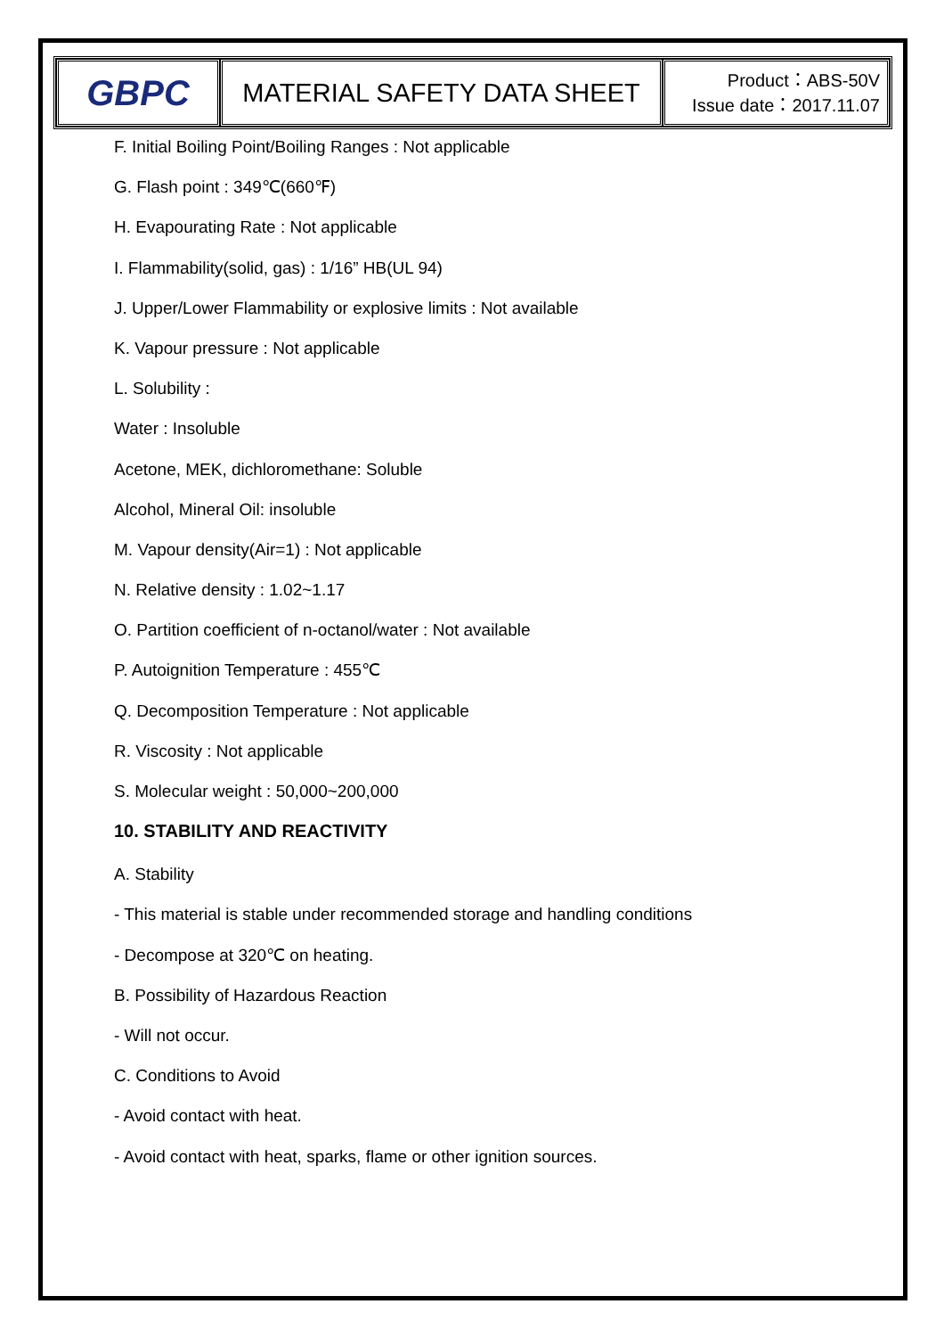| GBPC | MATERIAL SAFETY DATA SHEET | Product：ABS-50V Issue date：2017.11.07 |
F. Initial Boiling Point/Boiling Ranges : Not applicable
G. Flash point : 349℃(660℉)
H. Evapourating Rate : Not applicable
I. Flammability(solid, gas) : 1/16” HB(UL 94)
J. Upper/Lower Flammability or explosive limits : Not available
K. Vapour pressure : Not applicable
L. Solubility :
Water : Insoluble
Acetone, MEK, dichloromethane: Soluble
Alcohol, Mineral Oil: insoluble
M. Vapour density(Air=1) : Not applicable
N. Relative density : 1.02~1.17
O. Partition coefficient of n-octanol/water : Not available
P. Autoignition Temperature : 455℃
Q. Decomposition Temperature : Not applicable
R. Viscosity : Not applicable
S. Molecular weight : 50,000~200,000
10. STABILITY AND REACTIVITY
A. Stability
- This material is stable under recommended storage and handling conditions
- Decompose at 320℃ on heating.
B. Possibility of Hazardous Reaction
- Will not occur.
C. Conditions to Avoid
- Avoid contact with heat.
- Avoid contact with heat, sparks, flame or other ignition sources.